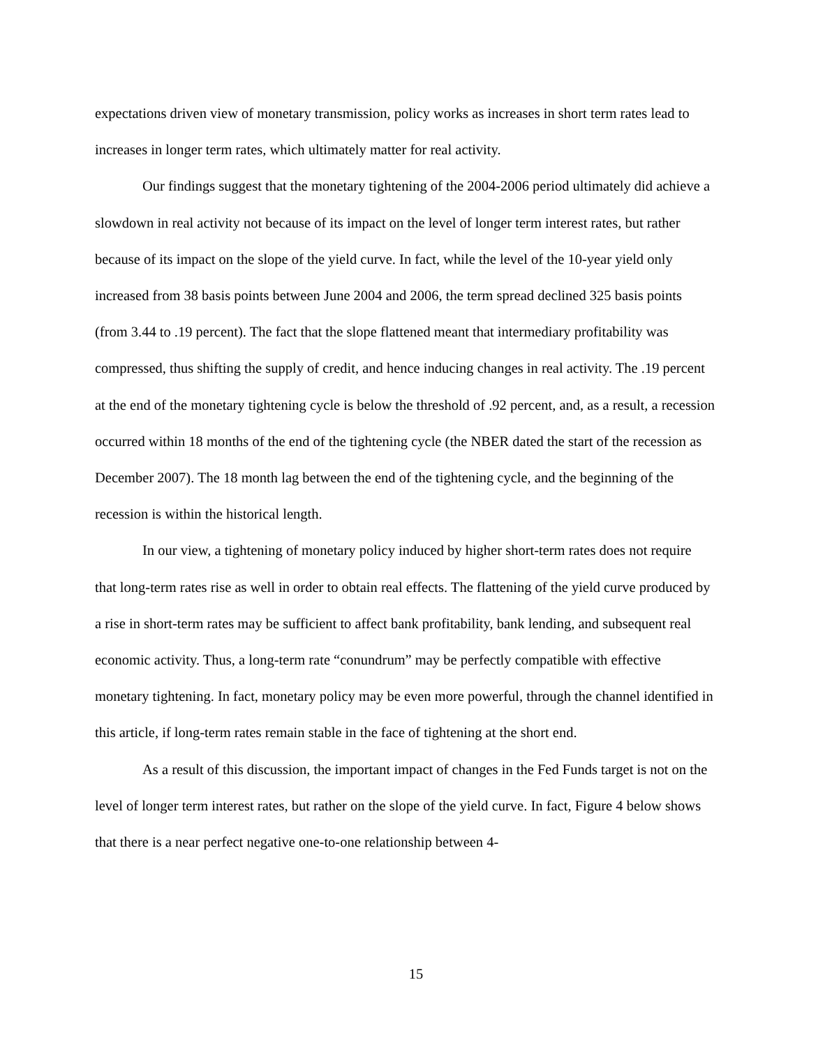expectations driven view of monetary transmission, policy works as increases in short term rates lead to increases in longer term rates, which ultimately matter for real activity.
Our findings suggest that the monetary tightening of the 2004-2006 period ultimately did achieve a slowdown in real activity not because of its impact on the level of longer term interest rates, but rather because of its impact on the slope of the yield curve. In fact, while the level of the 10-year yield only increased from 38 basis points between June 2004 and 2006, the term spread declined 325 basis points (from 3.44 to .19 percent). The fact that the slope flattened meant that intermediary profitability was compressed, thus shifting the supply of credit, and hence inducing changes in real activity. The .19 percent at the end of the monetary tightening cycle is below the threshold of .92 percent, and, as a result, a recession occurred within 18 months of the end of the tightening cycle (the NBER dated the start of the recession as December 2007). The 18 month lag between the end of the tightening cycle, and the beginning of the recession is within the historical length.
In our view, a tightening of monetary policy induced by higher short-term rates does not require that long-term rates rise as well in order to obtain real effects. The flattening of the yield curve produced by a rise in short-term rates may be sufficient to affect bank profitability, bank lending, and subsequent real economic activity. Thus, a long-term rate “conundrum” may be perfectly compatible with effective monetary tightening. In fact, monetary policy may be even more powerful, through the channel identified in this article, if long-term rates remain stable in the face of tightening at the short end.
As a result of this discussion, the important impact of changes in the Fed Funds target is not on the level of longer term interest rates, but rather on the slope of the yield curve. In fact, Figure 4 below shows that there is a near perfect negative one-to-one relationship between 4-
15